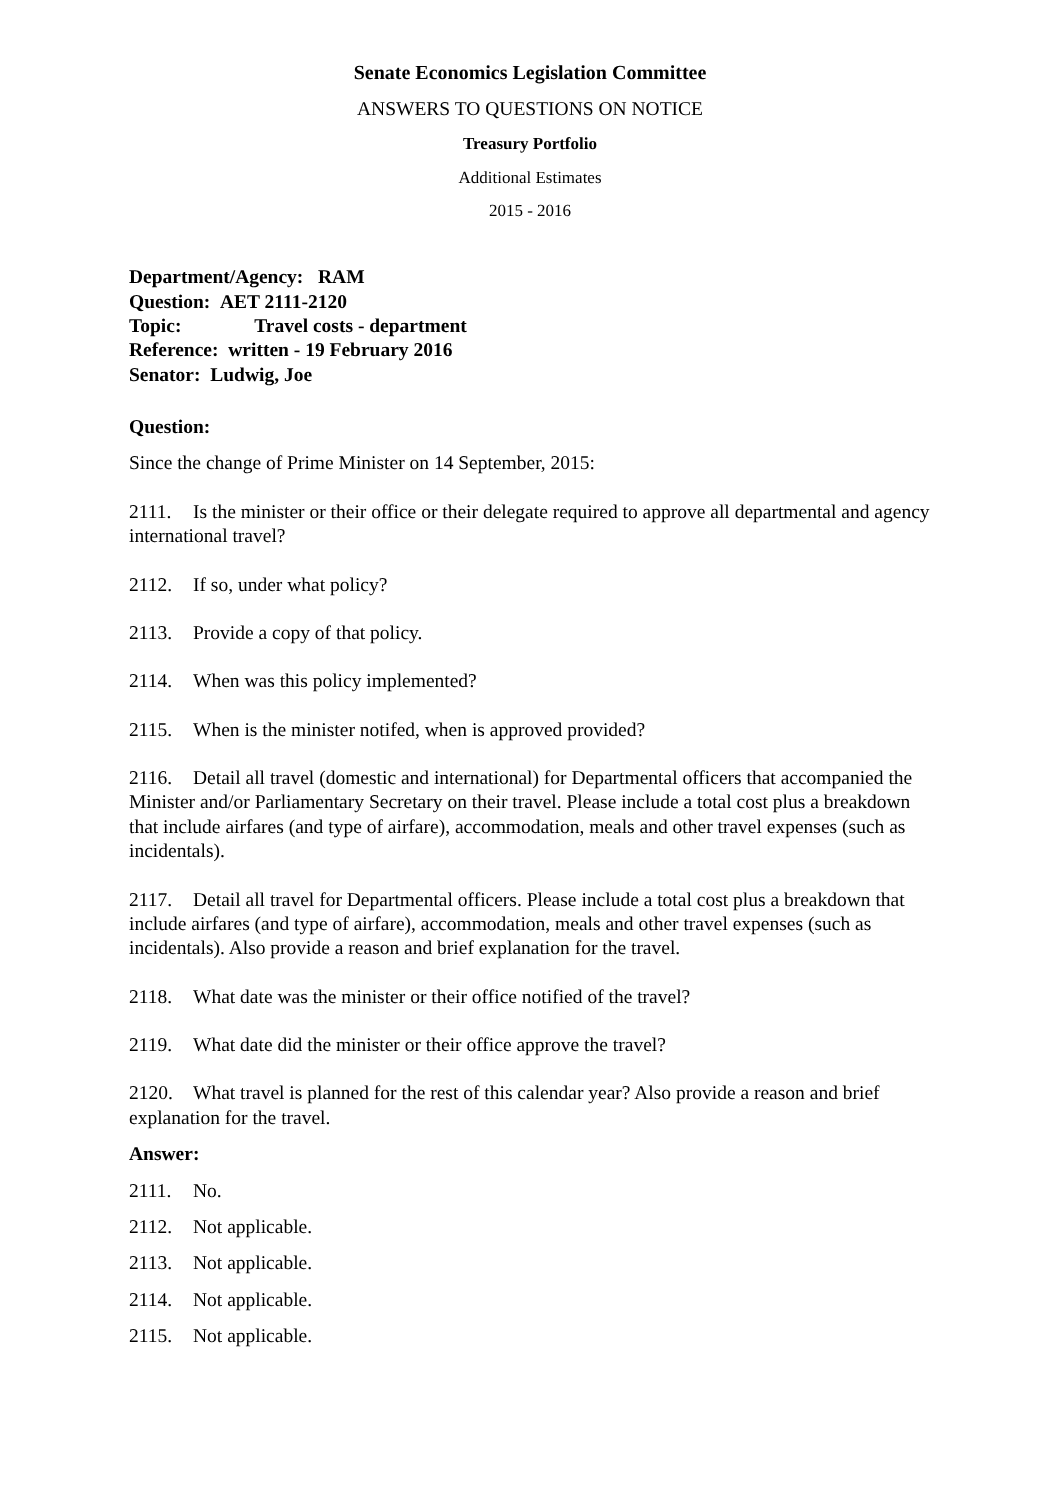Senate Economics Legislation Committee
ANSWERS TO QUESTIONS ON NOTICE
Treasury Portfolio
Additional Estimates
2015 - 2016
Department/Agency: RAM
Question: AET 2111-2120
Topic: Travel costs - department
Reference: written - 19 February 2016
Senator: Ludwig, Joe
Question:
Since the change of Prime Minister on 14 September, 2015:
2111. Is the minister or their office or their delegate required to approve all departmental and agency international travel?
2112. If so, under what policy?
2113. Provide a copy of that policy.
2114. When was this policy implemented?
2115. When is the minister notifed, when is approved provided?
2116. Detail all travel (domestic and international) for Departmental officers that accompanied the Minister and/or Parliamentary Secretary on their travel. Please include a total cost plus a breakdown that include airfares (and type of airfare), accommodation, meals and other travel expenses (such as incidentals).
2117. Detail all travel for Departmental officers. Please include a total cost plus a breakdown that include airfares (and type of airfare), accommodation, meals and other travel expenses (such as incidentals). Also provide a reason and brief explanation for the travel.
2118. What date was the minister or their office notified of the travel?
2119. What date did the minister or their office approve the travel?
2120. What travel is planned for the rest of this calendar year? Also provide a reason and brief explanation for the travel.
Answer:
2111. No.
2112. Not applicable.
2113. Not applicable.
2114. Not applicable.
2115. Not applicable.